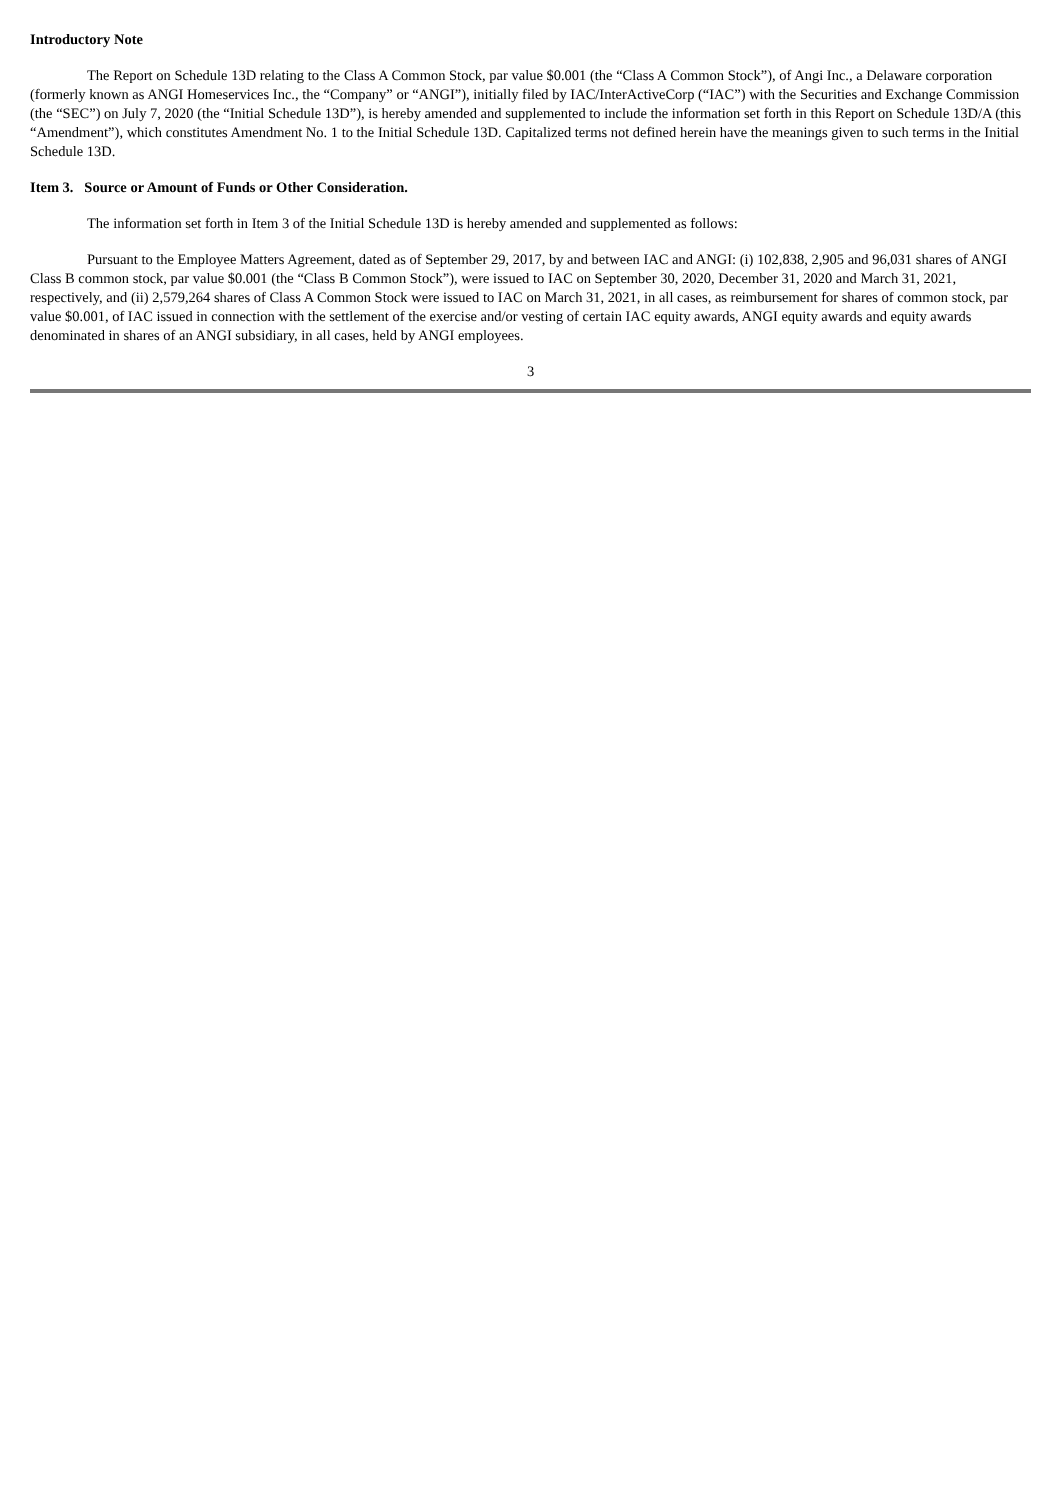Introductory Note
The Report on Schedule 13D relating to the Class A Common Stock, par value $0.001 (the “Class A Common Stock”), of Angi Inc., a Delaware corporation (formerly known as ANGI Homeservices Inc., the “Company” or “ANGI”), initially filed by IAC/InterActiveCorp (“IAC”) with the Securities and Exchange Commission (the “SEC”) on July 7, 2020 (the “Initial Schedule 13D”), is hereby amended and supplemented to include the information set forth in this Report on Schedule 13D/A (this “Amendment”), which constitutes Amendment No. 1 to the Initial Schedule 13D. Capitalized terms not defined herein have the meanings given to such terms in the Initial Schedule 13D.
Item 3. Source or Amount of Funds or Other Consideration.
The information set forth in Item 3 of the Initial Schedule 13D is hereby amended and supplemented as follows:
Pursuant to the Employee Matters Agreement, dated as of September 29, 2017, by and between IAC and ANGI: (i) 102,838, 2,905 and 96,031 shares of ANGI Class B common stock, par value $0.001 (the “Class B Common Stock”), were issued to IAC on September 30, 2020, December 31, 2020 and March 31, 2021, respectively, and (ii) 2,579,264 shares of Class A Common Stock were issued to IAC on March 31, 2021, in all cases, as reimbursement for shares of common stock, par value $0.001, of IAC issued in connection with the settlement of the exercise and/or vesting of certain IAC equity awards, ANGI equity awards and equity awards denominated in shares of an ANGI subsidiary, in all cases, held by ANGI employees.
3